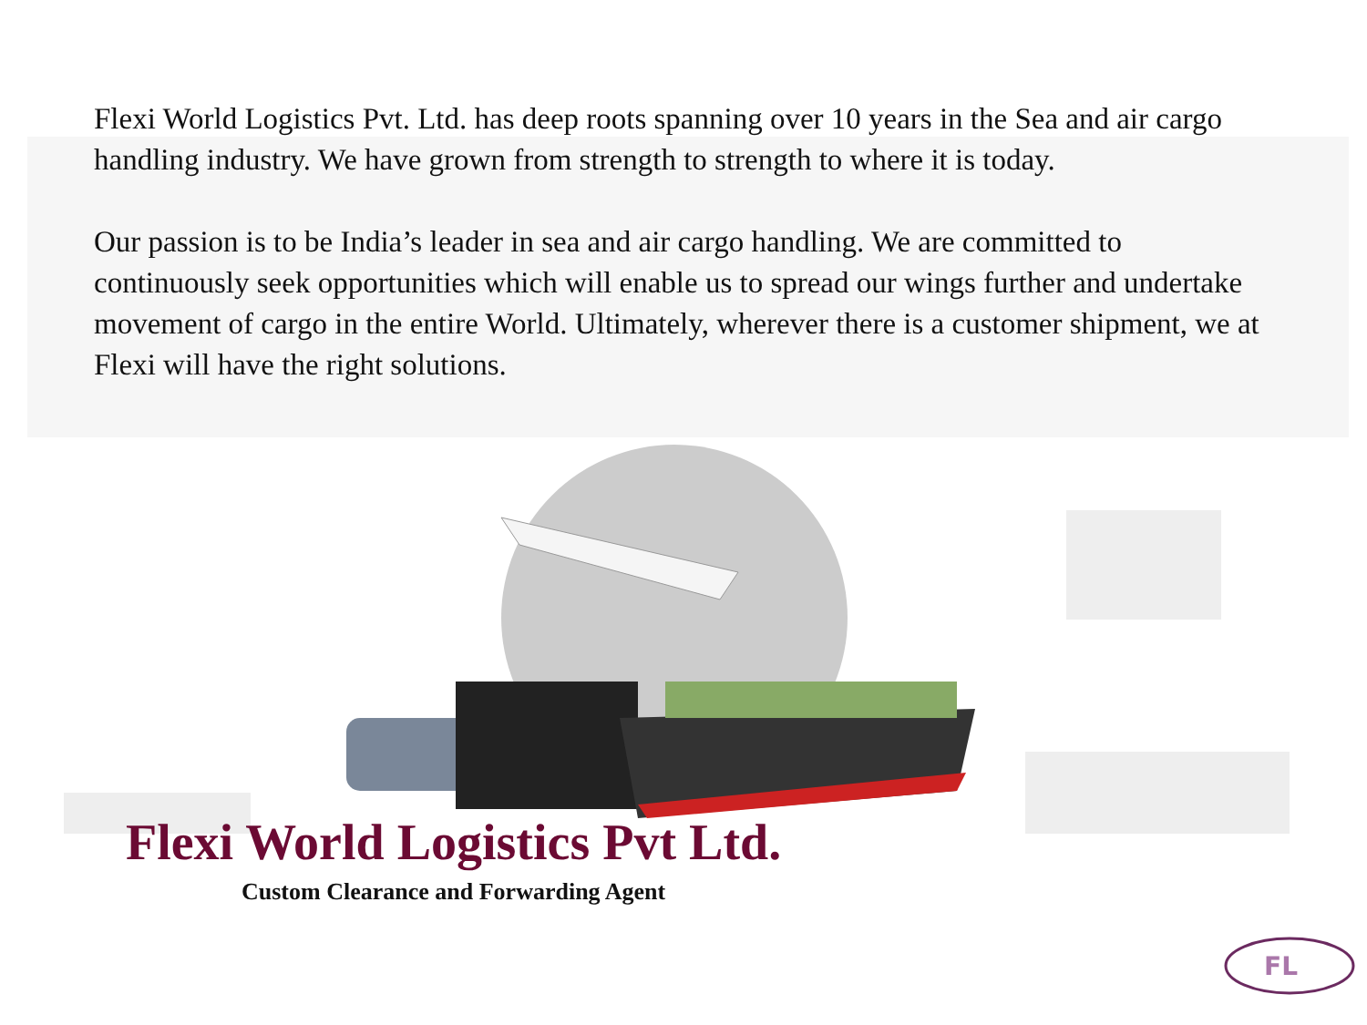Flexi World Logistics Pvt. Ltd. has deep roots spanning over 10 years in the Sea and air cargo handling industry. We have grown from strength to strength to where it is today.
Our passion is to be India’s leader in sea and air cargo handling. We are committed to continuously seek opportunities which will enable us to spread our wings further and undertake movement of cargo in the entire World. Ultimately, wherever there is a customer shipment, we at Flexi will have the right solutions.
Flexi World Logistics Pvt Ltd.
Custom Clearance and Forwarding Agent
FL